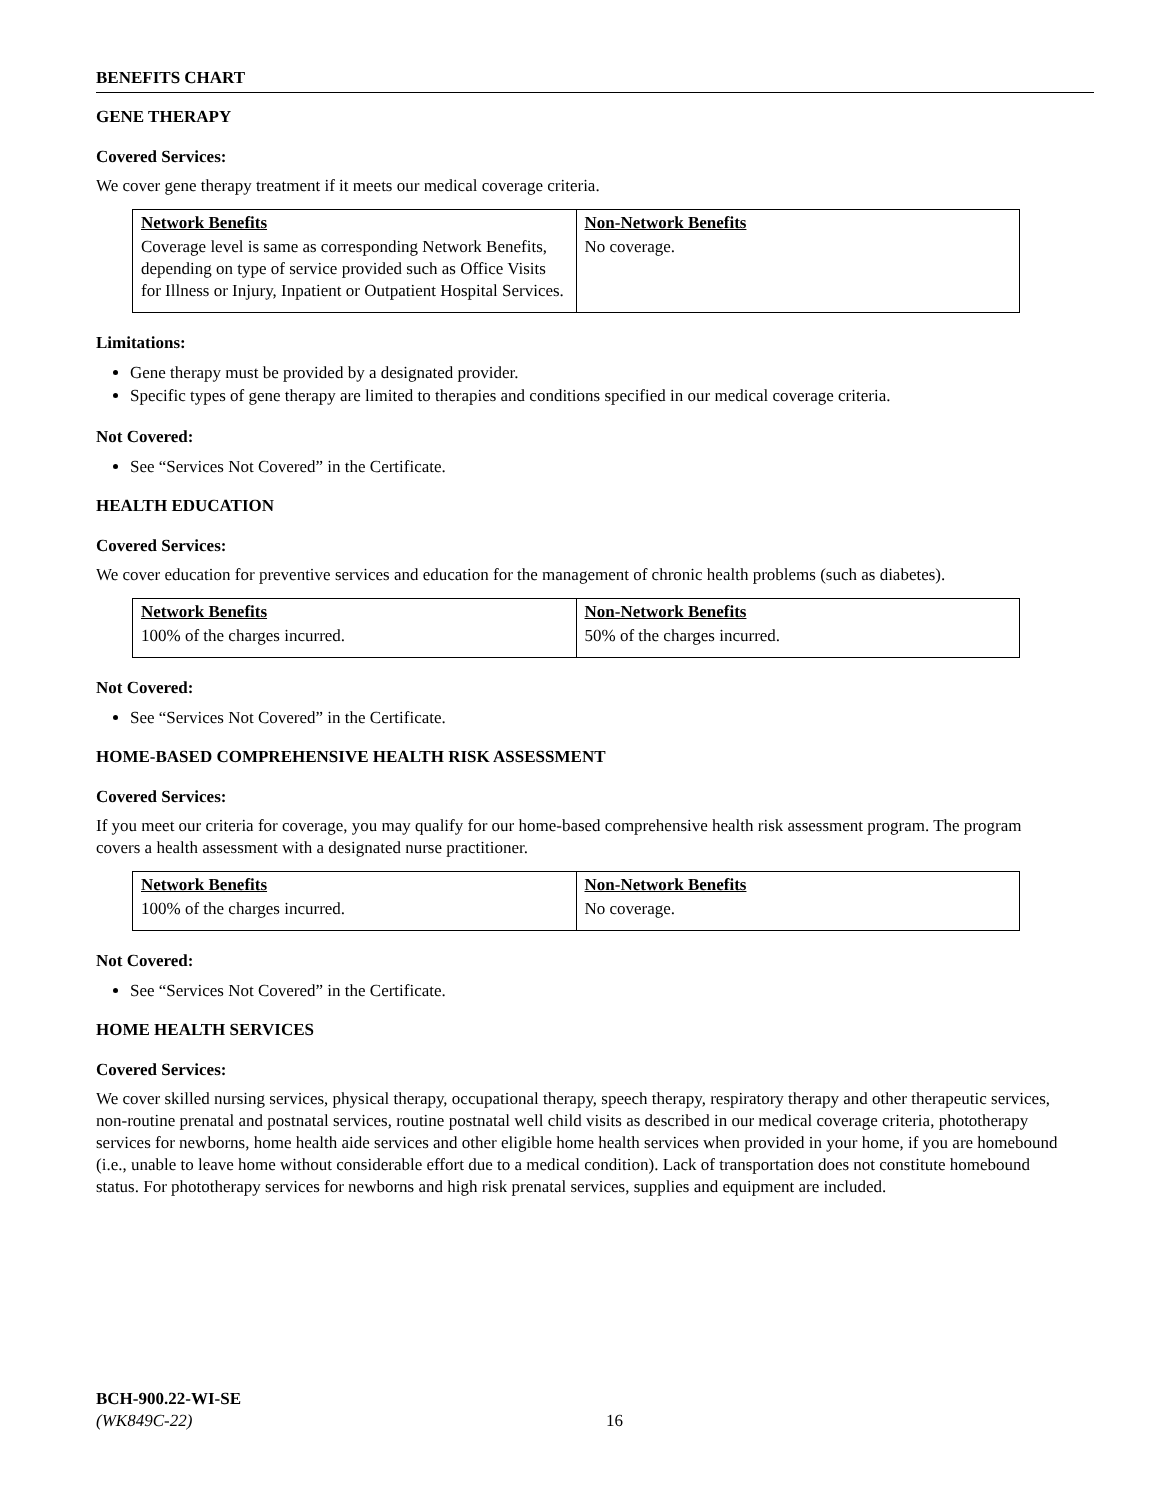BENEFITS CHART
GENE THERAPY
Covered Services:
We cover gene therapy treatment if it meets our medical coverage criteria.
| Network Benefits | Non-Network Benefits |
| --- | --- |
| Coverage level is same as corresponding Network Benefits, depending on type of service provided such as Office Visits for Illness or Injury, Inpatient or Outpatient Hospital Services. | No coverage. |
Limitations:
Gene therapy must be provided by a designated provider.
Specific types of gene therapy are limited to therapies and conditions specified in our medical coverage criteria.
Not Covered:
See “Services Not Covered” in the Certificate.
HEALTH EDUCATION
Covered Services:
We cover education for preventive services and education for the management of chronic health problems (such as diabetes).
| Network Benefits | Non-Network Benefits |
| --- | --- |
| 100% of the charges incurred. | 50% of the charges incurred. |
Not Covered:
See “Services Not Covered” in the Certificate.
HOME-BASED COMPREHENSIVE HEALTH RISK ASSESSMENT
Covered Services:
If you meet our criteria for coverage, you may qualify for our home-based comprehensive health risk assessment program. The program covers a health assessment with a designated nurse practitioner.
| Network Benefits | Non-Network Benefits |
| --- | --- |
| 100% of the charges incurred. | No coverage. |
Not Covered:
See “Services Not Covered” in the Certificate.
HOME HEALTH SERVICES
Covered Services:
We cover skilled nursing services, physical therapy, occupational therapy, speech therapy, respiratory therapy and other therapeutic services, non-routine prenatal and postnatal services, routine postnatal well child visits as described in our medical coverage criteria, phototherapy services for newborns, home health aide services and other eligible home health services when provided in your home, if you are homebound (i.e., unable to leave home without considerable effort due to a medical condition). Lack of transportation does not constitute homebound status. For phototherapy services for newborns and high risk prenatal services, supplies and equipment are included.
BCH-900.22-WI-SE
(WK849C-22)
16